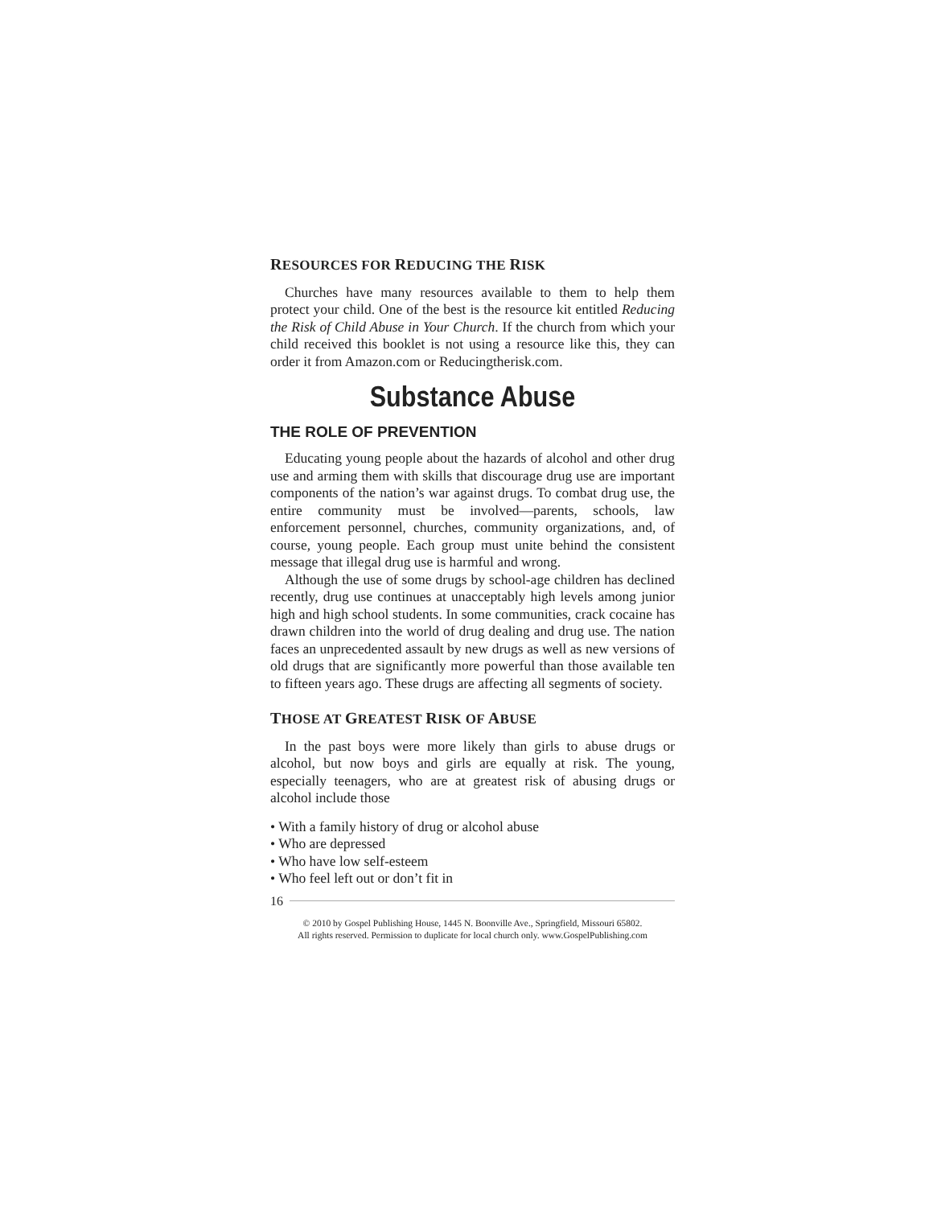RESOURCES FOR REDUCING THE RISK
Churches have many resources available to them to help them protect your child. One of the best is the resource kit entitled Reducing the Risk of Child Abuse in Your Church. If the church from which your child received this booklet is not using a resource like this, they can order it from Amazon.com or Reducingtherisk.com.
Substance Abuse
THE ROLE OF PREVENTION
Educating young people about the hazards of alcohol and other drug use and arming them with skills that discourage drug use are important components of the nation’s war against drugs. To combat drug use, the entire community must be involved—parents, schools, law enforcement personnel, churches, community organizations, and, of course, young people. Each group must unite behind the consistent message that illegal drug use is harmful and wrong.
Although the use of some drugs by school-age children has declined recently, drug use continues at unacceptably high levels among junior high and high school students. In some communities, crack cocaine has drawn children into the world of drug dealing and drug use. The nation faces an unprecedented assault by new drugs as well as new versions of old drugs that are significantly more powerful than those available ten to fifteen years ago. These drugs are affecting all segments of society.
THOSE AT GREATEST RISK OF ABUSE
In the past boys were more likely than girls to abuse drugs or alcohol, but now boys and girls are equally at risk. The young, especially teenagers, who are at greatest risk of abusing drugs or alcohol include those
• With a family history of drug or alcohol abuse
• Who are depressed
• Who have low self-esteem
• Who feel left out or don’t fit in
16
© 2010 by Gospel Publishing House, 1445 N. Boonville Ave., Springfield, Missouri 65802.
All rights reserved. Permission to duplicate for local church only. www.GospelPublishing.com